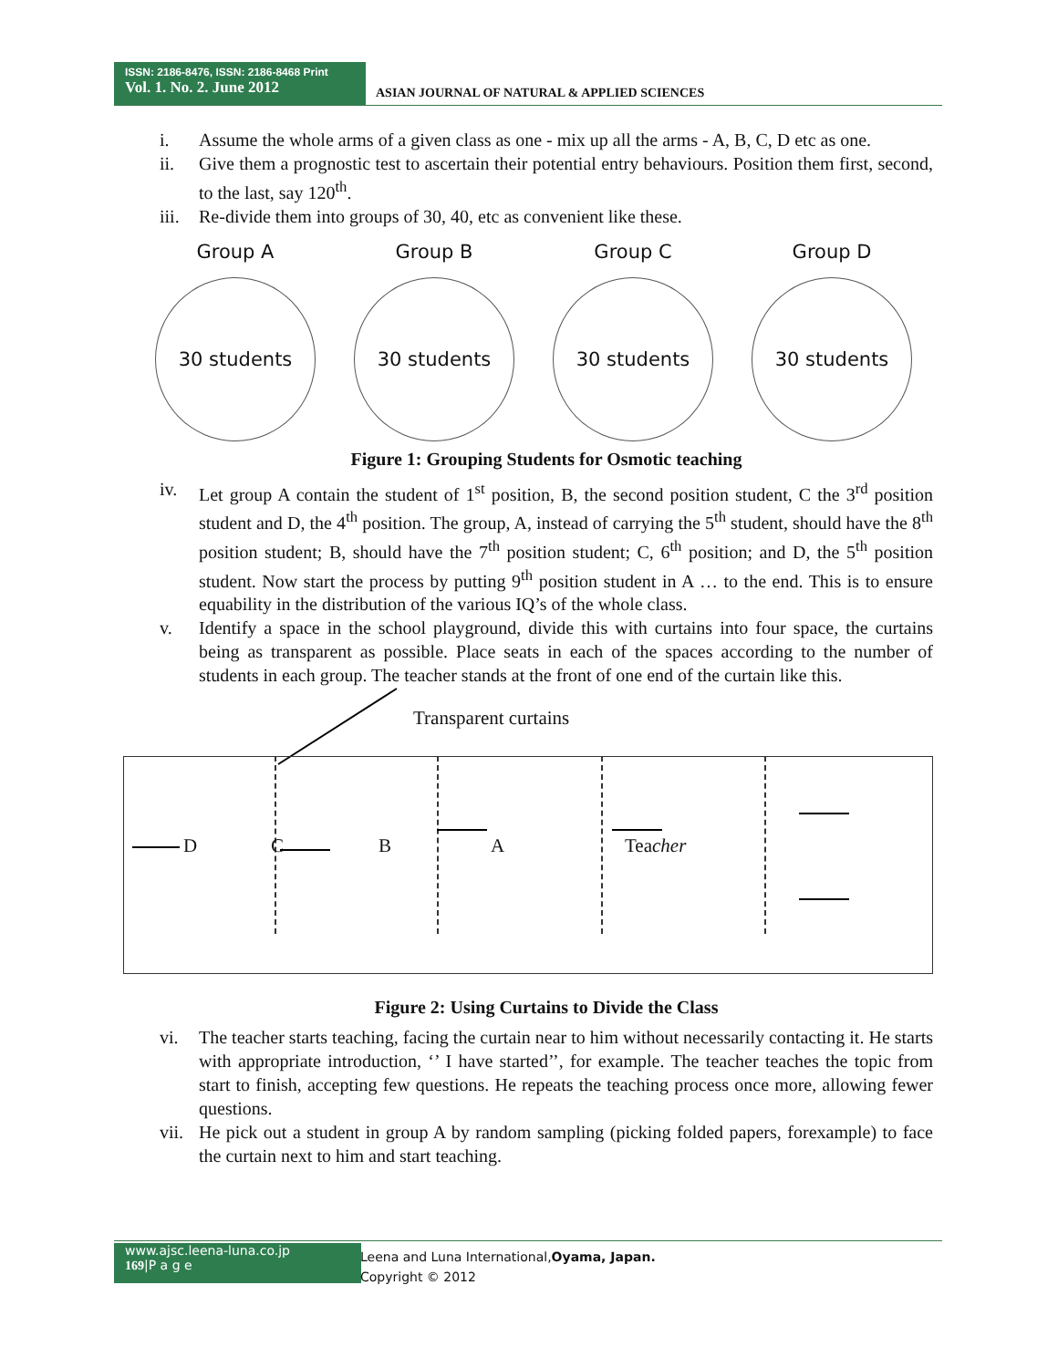ISSN: 2186-8476, ISSN: 2186-8468 Print
Vol. 1. No. 2. June 2012
ASIAN JOURNAL OF NATURAL & APPLIED SCIENCES
i. Assume the whole arms of a given class as one - mix up all the arms - A, B, C, D etc as one.
ii. Give them a prognostic test to ascertain their potential entry behaviours. Position them first, second, to the last, say 120<sup>th</sup>.
iii. Re-divide them into groups of 30, 40, etc as convenient like these.
Group A
30 students
Group B
30 students
Group C
30 students
Group D
30 students
Figure 1: Grouping Students for Osmotic teaching
iv. Let group A contain the student of 1<sup>st</sup> position, B, the second position student, C the 3<sup>rd</sup> position student and D, the 4<sup>th</sup> position. The group, A, instead of carrying the 5<sup>th</sup> student, should have the 8<sup>th</sup> position student; B, should have the 7<sup>th</sup> position student; C, 6<sup>th</sup> position; and D, the 5<sup>th</sup> position student. Now start the process by putting 9<sup>th</sup> position student in A … to the end. This is to ensure equability in the distribution of the various IQ’s of the whole class.
v. Identify a space in the school playground, divide this with curtains into four space, the curtains being as transparent as possible. Place seats in each of the spaces according to the number of students in each group. The teacher stands at the front of one end of the curtain like this.
Transparent curtains
D C B A Teacher
Figure 2: Using Curtains to Divide the Class
vi. The teacher starts teaching, facing the curtain near to him without necessarily contacting it. He starts with appropriate introduction, ‘’ I have started’’, for example. The teacher teaches the topic from start to finish, accepting few questions. He repeats the teaching process once more, allowing fewer questions.
vii. He pick out a student in group A by random sampling (picking folded papers, forexample) to face the curtain next to him and start teaching.
www.ajsc.leena-luna.co.jp
169|P a g e
Leena and Luna International,Oyama, Japan.
Copyright © 2012